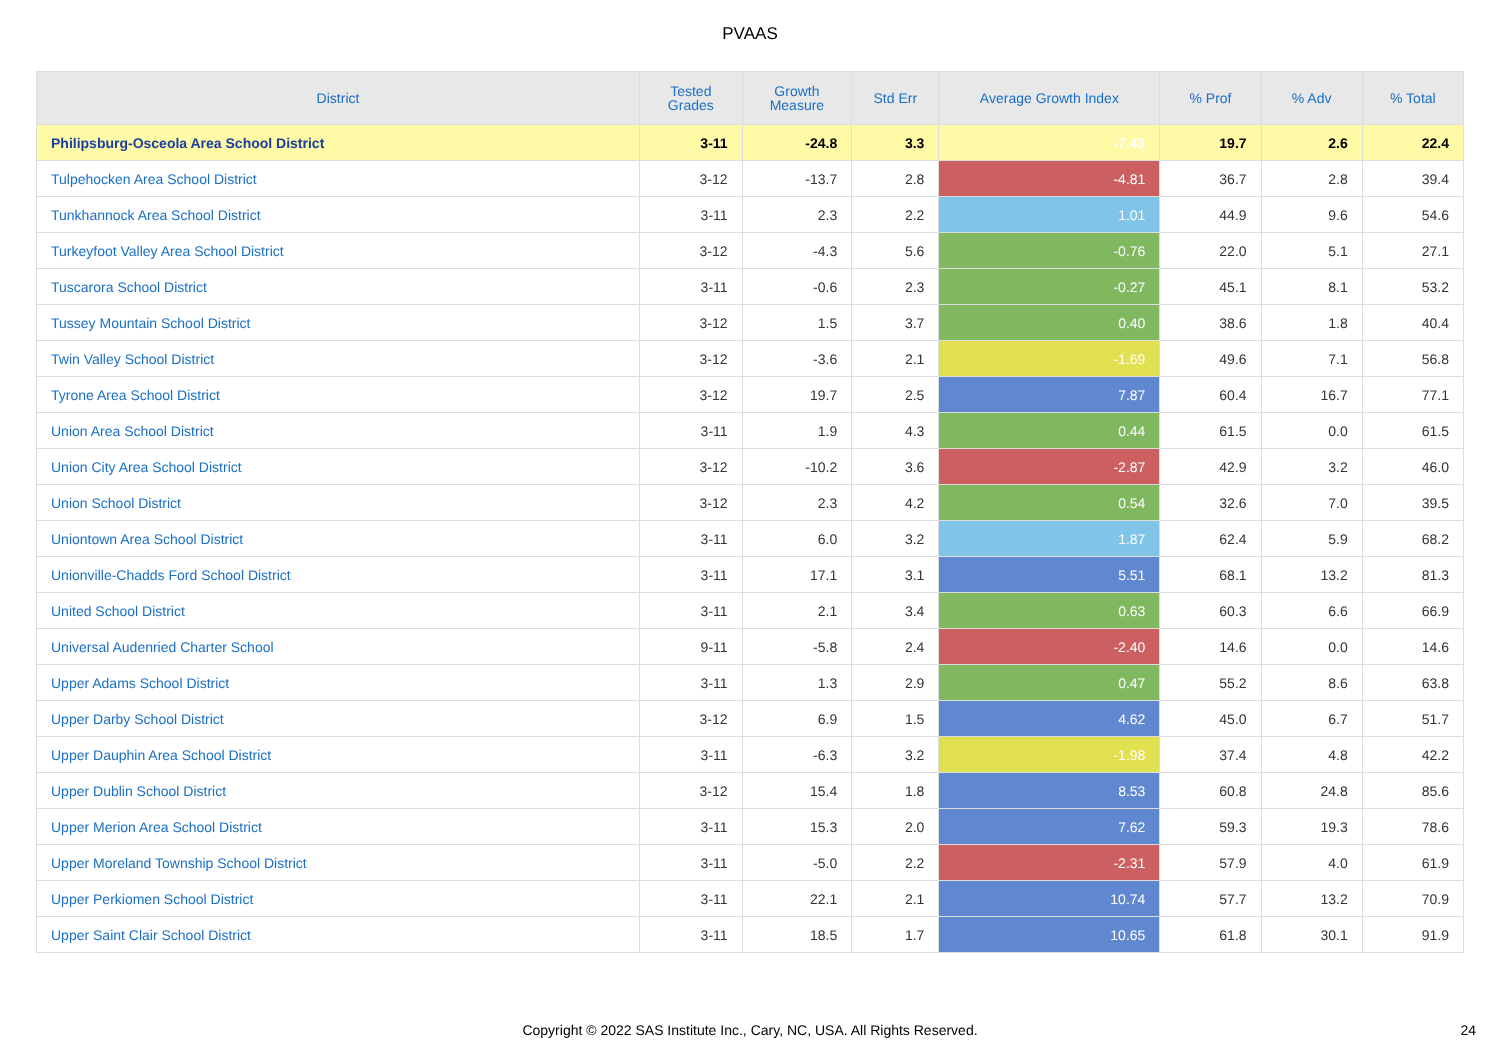PVAAS
| District | Tested Grades | Growth Measure | Std Err | Average Growth Index | % Prof | % Adv | % Total |
| --- | --- | --- | --- | --- | --- | --- | --- |
| Philipsburg-Osceola Area School District | 3-11 | -24.8 | 3.3 | -7.43 | 19.7 | 2.6 | 22.4 |
| Tulpehocken Area School District | 3-12 | -13.7 | 2.8 | -4.81 | 36.7 | 2.8 | 39.4 |
| Tunkhannock Area School District | 3-11 | 2.3 | 2.2 | 1.01 | 44.9 | 9.6 | 54.6 |
| Turkeyfoot Valley Area School District | 3-12 | -4.3 | 5.6 | -0.76 | 22.0 | 5.1 | 27.1 |
| Tuscarora School District | 3-11 | -0.6 | 2.3 | -0.27 | 45.1 | 8.1 | 53.2 |
| Tussey Mountain School District | 3-12 | 1.5 | 3.7 | 0.40 | 38.6 | 1.8 | 40.4 |
| Twin Valley School District | 3-12 | -3.6 | 2.1 | -1.69 | 49.6 | 7.1 | 56.8 |
| Tyrone Area School District | 3-12 | 19.7 | 2.5 | 7.87 | 60.4 | 16.7 | 77.1 |
| Union Area School District | 3-11 | 1.9 | 4.3 | 0.44 | 61.5 | 0.0 | 61.5 |
| Union City Area School District | 3-12 | -10.2 | 3.6 | -2.87 | 42.9 | 3.2 | 46.0 |
| Union School District | 3-12 | 2.3 | 4.2 | 0.54 | 32.6 | 7.0 | 39.5 |
| Uniontown Area School District | 3-11 | 6.0 | 3.2 | 1.87 | 62.4 | 5.9 | 68.2 |
| Unionville-Chadds Ford School District | 3-11 | 17.1 | 3.1 | 5.51 | 68.1 | 13.2 | 81.3 |
| United School District | 3-11 | 2.1 | 3.4 | 0.63 | 60.3 | 6.6 | 66.9 |
| Universal Audenried Charter School | 9-11 | -5.8 | 2.4 | -2.40 | 14.6 | 0.0 | 14.6 |
| Upper Adams School District | 3-11 | 1.3 | 2.9 | 0.47 | 55.2 | 8.6 | 63.8 |
| Upper Darby School District | 3-12 | 6.9 | 1.5 | 4.62 | 45.0 | 6.7 | 51.7 |
| Upper Dauphin Area School District | 3-11 | -6.3 | 3.2 | -1.98 | 37.4 | 4.8 | 42.2 |
| Upper Dublin School District | 3-12 | 15.4 | 1.8 | 8.53 | 60.8 | 24.8 | 85.6 |
| Upper Merion Area School District | 3-11 | 15.3 | 2.0 | 7.62 | 59.3 | 19.3 | 78.6 |
| Upper Moreland Township School District | 3-11 | -5.0 | 2.2 | -2.31 | 57.9 | 4.0 | 61.9 |
| Upper Perkiomen School District | 3-11 | 22.1 | 2.1 | 10.74 | 57.7 | 13.2 | 70.9 |
| Upper Saint Clair School District | 3-11 | 18.5 | 1.7 | 10.65 | 61.8 | 30.1 | 91.9 |
Copyright © 2022 SAS Institute Inc., Cary, NC, USA. All Rights Reserved. 24